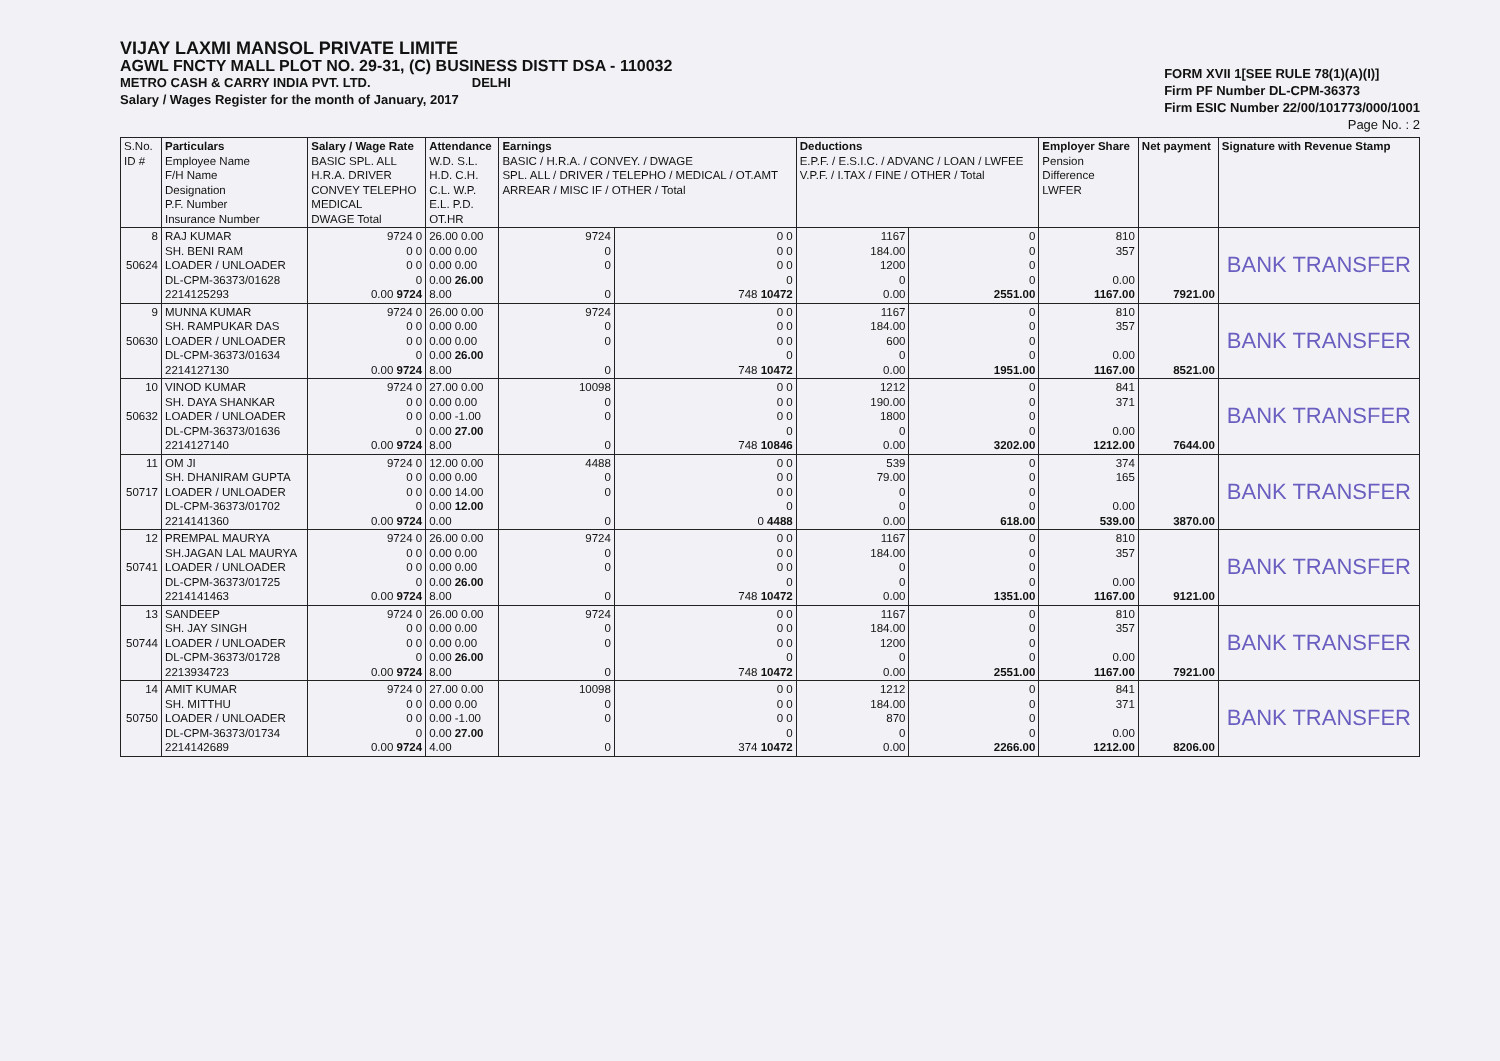VIJAY LAXMI MANSOL PRIVATE LIMITE
AGWL FNCTY MALL PLOT NO. 29-31, (C) BUSINESS DISTT DSA - 110032
METRO CASH & CARRY INDIA PVT. LTD. DELHI
Salary / Wages Register for the month of January, 2017
FORM XVII 1[SEE RULE 78(1)(A)(I)]
Firm PF Number DL-CPM-36373
Firm ESIC Number 22/00/101773/000/1001
Page No. : 2
| S.No. ID # | Particulars Employee Name F/H Name Designation P.F. Number Insurance Number | Salary / Wage Rate BASIC SPL. ALL H.R.A. DRIVER CONVEY TELEPHO MEDICAL DWAGE Total | Attendance W.D. S.L. H.D. C.H. C.L. W.P. E.L. P.D. OT.HR | Earnings BASIC / H.R.A. / CONVEY. / DWAGE SPL. ALL / DRIVER / TELEPHO / MEDICAL / OT.AMT ARREAR / MISC IF / OTHER / Total | | Deductions E.P.F. / E.S.I.C. / ADVANC / LOAN / LWFEE V.P.F. / I.TAX / FINE / OTHER / Total | | Employer Share Pension Difference LWFER | Net payment | Signature with Revenue Stamp |
| --- | --- | --- | --- | --- | --- | --- | --- | --- | --- | --- |
| 8 50624 | RAJ KUMAR SH. BENI RAM LOADER / UNLOADER DL-CPM-36373/01628 2214125293 | 9724 0 0 0 0 0 0 0.00 9724 | 26.00 0.00 0.00 0.00 0.00 0.00 0.00 26.00 8.00 | 9724 0 0 0 | 0 0 0 0 0 0 0 748 10472 | 1167 184.00 1200 0 0.00 | 0 0 0 0 2551.00 | 810 357 0.00 1167.00 | 7921.00 | BANK TRANSFER |
| 9 50630 | MUNNA KUMAR SH. RAMPUKAR DAS LOADER / UNLOADER DL-CPM-36373/01634 2214127130 | 9724 0 0 0 0 0 0 0.00 9724 | 26.00 0.00 0.00 0.00 0.00 0.00 0.00 26.00 8.00 | 9724 0 0 0 | 0 0 0 0 0 0 0 748 10472 | 1167 184.00 600 0 0.00 | 0 0 0 0 1951.00 | 810 357 0.00 1167.00 | 8521.00 | BANK TRANSFER |
| 10 50632 | VINOD KUMAR SH. DAYA SHANKAR LOADER / UNLOADER DL-CPM-36373/01636 2214127140 | 9724 0 0 0 0 0 0 0.00 9724 | 27.00 0.00 0.00 0.00 0.00 -1.00 0.00 27.00 8.00 | 10098 0 0 0 | 0 0 0 0 0 0 0 748 10846 | 1212 190.00 1800 0 0.00 | 0 0 0 0 3202.00 | 841 371 0.00 1212.00 | 7644.00 | BANK TRANSFER |
| 11 50717 | OM JI SH. DHANIRAM GUPTA LOADER / UNLOADER DL-CPM-36373/01702 2214141360 | 9724 0 0 0 0 0 0 0.00 9724 | 12.00 0.00 0.00 0.00 0.00 14.00 0.00 12.00 0.00 | 4488 0 0 0 | 0 0 0 0 0 0 0 0 4488 | 539 79.00 0 0 0.00 | 0 0 0 0 618.00 | 374 165 0.00 539.00 | 3870.00 | BANK TRANSFER |
| 12 50741 | PREMPAL MAURYA SH.JAGAN LAL MAURYA LOADER / UNLOADER DL-CPM-36373/01725 2214141463 | 9724 0 0 0 0 0 0 0.00 9724 | 26.00 0.00 0.00 0.00 0.00 0.00 0.00 26.00 8.00 | 9724 0 0 0 | 0 0 0 0 0 0 0 748 10472 | 1167 184.00 0 0 0.00 | 0 0 0 0 1351.00 | 810 357 0.00 1167.00 | 9121.00 | BANK TRANSFER |
| 13 50744 | SANDEEP SH. JAY SINGH LOADER / UNLOADER DL-CPM-36373/01728 2213934723 | 9724 0 0 0 0 0 0 0.00 9724 | 26.00 0.00 0.00 0.00 0.00 0.00 0.00 26.00 8.00 | 9724 0 0 0 | 0 0 0 0 0 0 0 748 10472 | 1167 184.00 1200 0 0.00 | 0 0 0 0 2551.00 | 810 357 0.00 1167.00 | 7921.00 | BANK TRANSFER |
| 14 50750 | AMIT KUMAR SH. MITTHU LOADER / UNLOADER DL-CPM-36373/01734 2214142689 | 9724 0 0 0 0 0 0 0.00 9724 | 27.00 0.00 0.00 0.00 0.00 -1.00 0.00 27.00 4.00 | 10098 0 0 0 | 0 0 0 0 0 0 0 374 10472 | 1212 184.00 870 0 0.00 | 0 0 0 0 2266.00 | 841 371 0.00 1212.00 | 8206.00 | BANK TRANSFER |